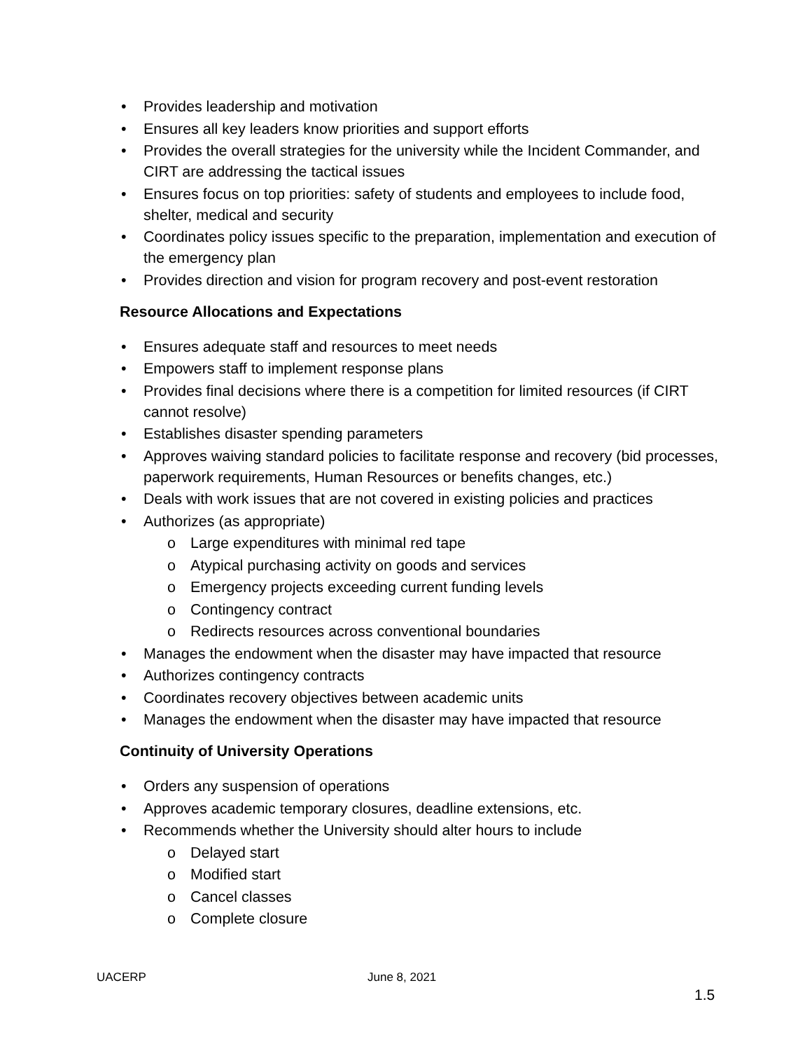• Provides leadership and motivation
• Ensures all key leaders know priorities and support efforts
• Provides the overall strategies for the university while the Incident Commander, and CIRT are addressing the tactical issues
• Ensures focus on top priorities: safety of students and employees to include food, shelter, medical and security
• Coordinates policy issues specific to the preparation, implementation and execution of the emergency plan
• Provides direction and vision for program recovery and post-event restoration
Resource Allocations and Expectations
• Ensures adequate staff and resources to meet needs
• Empowers staff to implement response plans
• Provides final decisions where there is a competition for limited resources (if CIRT cannot resolve)
• Establishes disaster spending parameters
• Approves waiving standard policies to facilitate response and recovery (bid processes, paperwork requirements, Human Resources or benefits changes, etc.)
• Deals with work issues that are not covered in existing policies and practices
• Authorizes (as appropriate)
o Large expenditures with minimal red tape
o Atypical purchasing activity on goods and services
o Emergency projects exceeding current funding levels
o Contingency contract
o Redirects resources across conventional boundaries
• Manages the endowment when the disaster may have impacted that resource
• Authorizes contingency contracts
• Coordinates recovery objectives between academic units
• Manages the endowment when the disaster may have impacted that resource
Continuity of University Operations
• Orders any suspension of operations
• Approves academic temporary closures, deadline extensions, etc.
• Recommends whether the University should alter hours to include
o Delayed start
o Modified start
o Cancel classes
o Complete closure
UACERP June 8, 2021
1.5